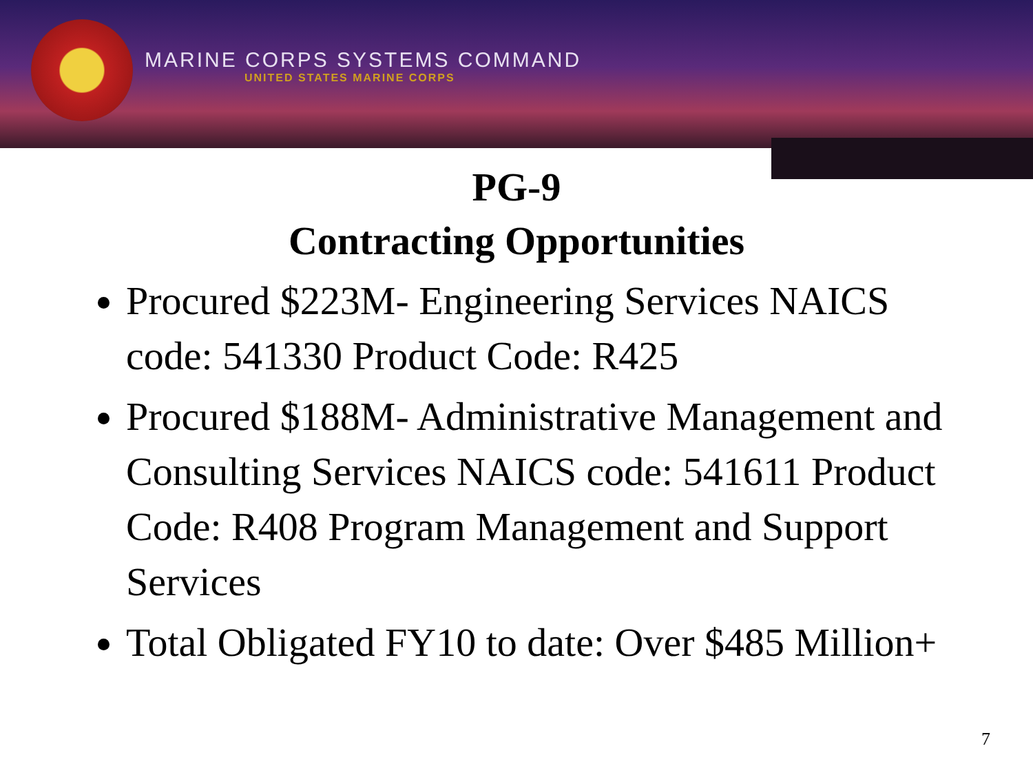MARINE CORPS SYSTEMS COMMAND
UNITED STATES MARINE CORPS
PG-9
Contracting Opportunities
Procured $223M- Engineering Services NAICS code: 541330 Product Code: R425
Procured $188M- Administrative Management and Consulting Services NAICS code: 541611 Product Code: R408 Program Management and Support Services
Total Obligated FY10 to date: Over $485 Million+
7